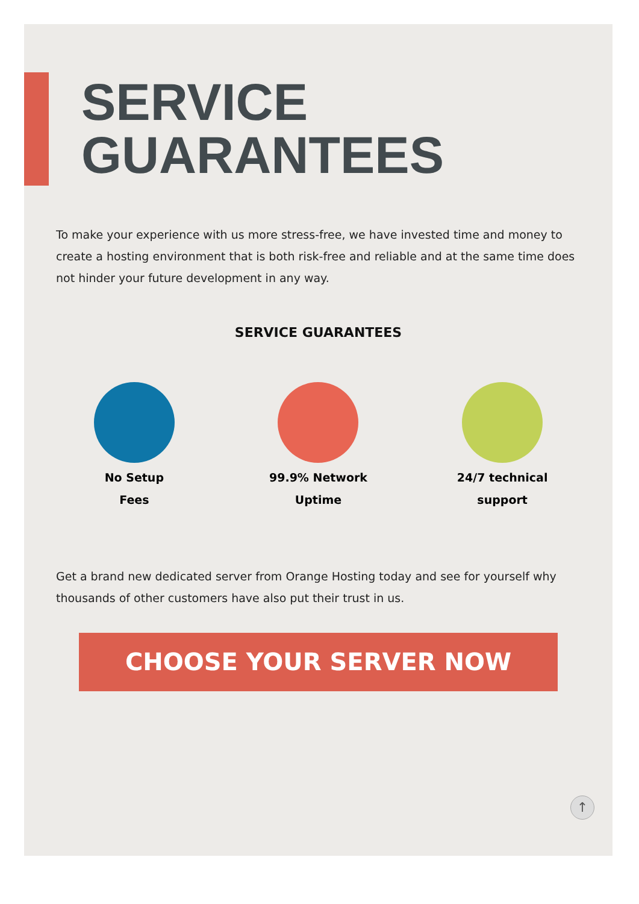SERVICE
GUARANTEES
To make your experience with us more stress-free, we have invested time and money to create a hosting environment that is both risk-free and reliable and at the same time does not hinder your future development in any way.
SERVICE GUARANTEES
No Setup
Fees
99.9% Network
Uptime
24/7 technical
support
Get a brand new dedicated server from Orange Hosting today and see for yourself why thousands of other customers have also put their trust in us.
CHOOSE YOUR SERVER NOW
↑